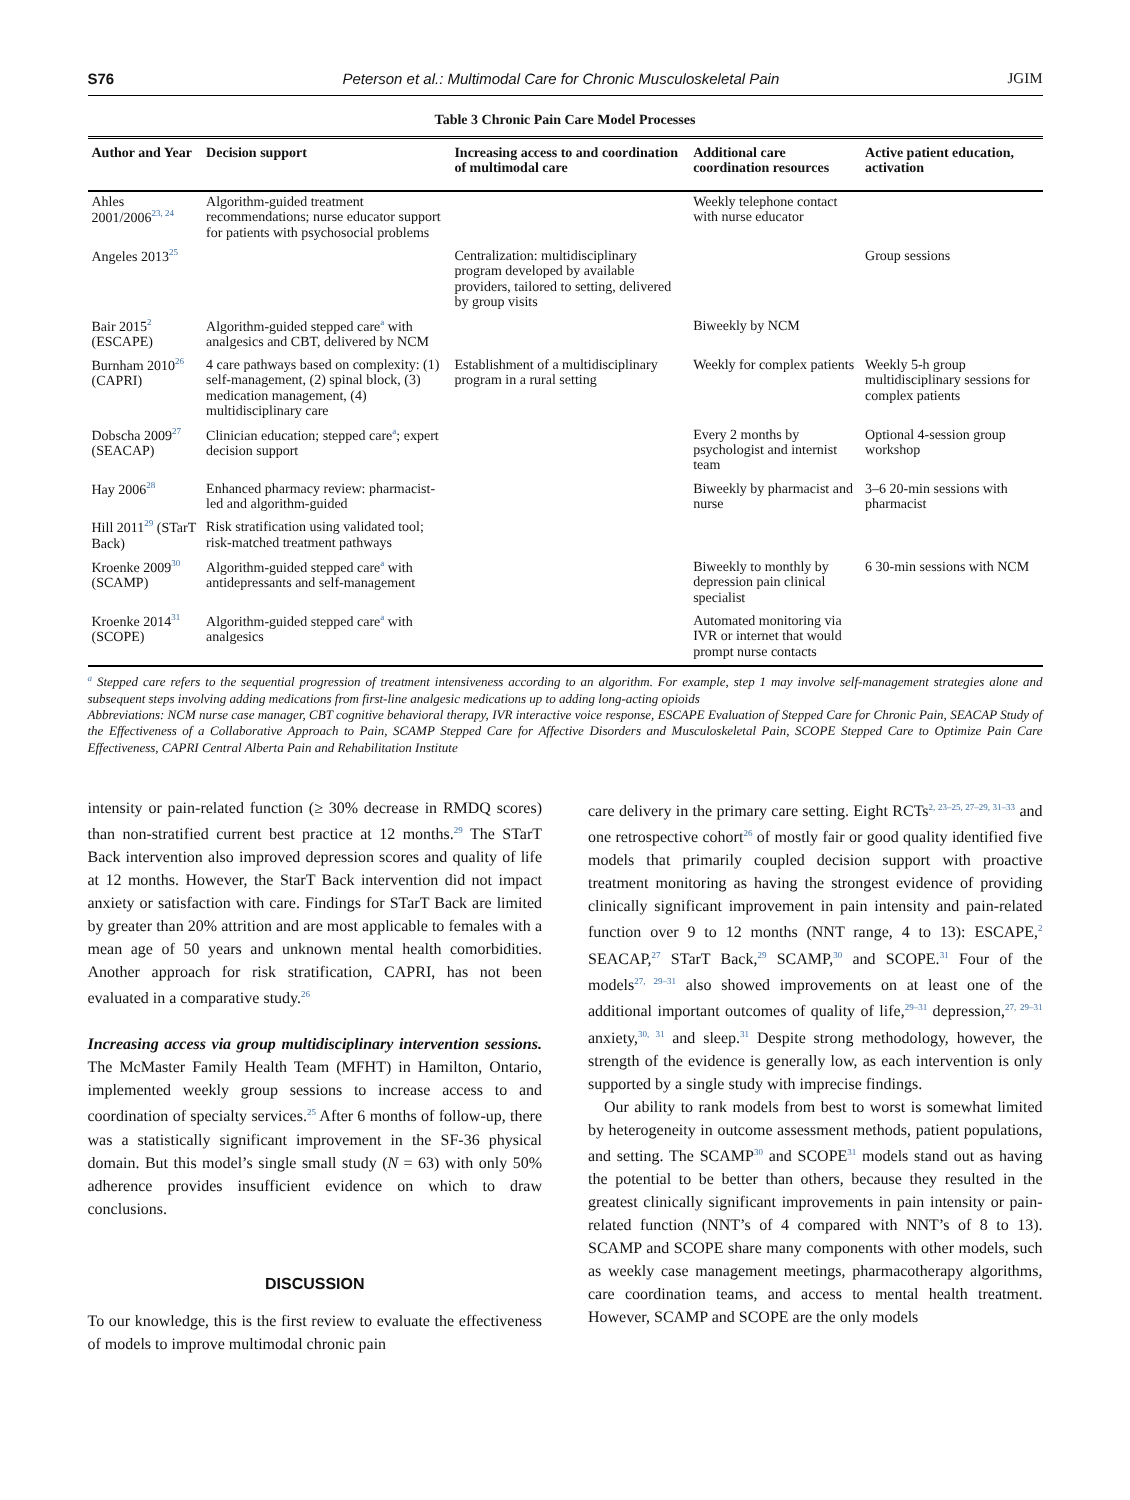S76 Peterson et al.: Multimodal Care for Chronic Musculoskeletal Pain JGIM
Table 3 Chronic Pain Care Model Processes
| Author and Year | Decision support | Increasing access to and coordination of multimodal care | Additional care coordination resources | Active patient education, activation |
| --- | --- | --- | --- | --- |
| Ahles 2001/2006<sup>23, 24</sup> | Algorithm-guided treatment recommendations; nurse educator support for patients with psychosocial problems | | Weekly telephone contact with nurse educator | |
| Angeles 2013<sup>25</sup> | | Centralization: multidisciplinary program developed by available providers, tailored to setting, delivered by group visits | | Group sessions |
| Bair 2015<sup>2</sup> (ESCAPE) | Algorithm-guided stepped care<sup>a</sup> with analgesics and CBT, delivered by NCM | | Biweekly by NCM | |
| Burnham 2010<sup>26</sup> (CAPRI) | 4 care pathways based on complexity: (1) self-management, (2) spinal block, (3) medication management, (4) multidisciplinary care | Establishment of a multidisciplinary program in a rural setting | Weekly for complex patients | Weekly 5-h group multidisciplinary sessions for complex patients |
| Dobscha 2009<sup>27</sup> (SEACAP) | Clinician education; stepped care<sup>a</sup>; expert decision support | | Every 2 months by psychologist and internist team | Optional 4-session group workshop |
| Hay 2006<sup>28</sup> | Enhanced pharmacy review: pharmacist-led and algorithm-guided | | Biweekly by pharmacist and nurse | 3–6 20-min sessions with pharmacist |
| Hill 2011<sup>29</sup> (STarT Back) | Risk stratification using validated tool; risk-matched treatment pathways | | | |
| Kroenke 2009<sup>30</sup> (SCAMP) | Algorithm-guided stepped care<sup>a</sup> with antidepressants and self-management | | Biweekly to monthly by depression pain clinical specialist | 6 30-min sessions with NCM |
| Kroenke 2014<sup>31</sup> (SCOPE) | Algorithm-guided stepped care<sup>a</sup> with analgesics | | Automated monitoring via IVR or internet that would prompt nurse contacts | |
<sup>a</sup> Stepped care refers to the sequential progression of treatment intensiveness according to an algorithm. For example, step 1 may involve self-management strategies alone and subsequent steps involving adding medications from first-line analgesic medications up to adding long-acting opioids
Abbreviations: NCM nurse case manager, CBT cognitive behavioral therapy, IVR interactive voice response, ESCAPE Evaluation of Stepped Care for Chronic Pain, SEACAP Study of the Effectiveness of a Collaborative Approach to Pain, SCAMP Stepped Care for Affective Disorders and Musculoskeletal Pain, SCOPE Stepped Care to Optimize Pain Care Effectiveness, CAPRI Central Alberta Pain and Rehabilitation Institute
intensity or pain-related function (≥ 30% decrease in RMDQ scores) than non-stratified current best practice at 12 months.<sup>29</sup> The STarT Back intervention also improved depression scores and quality of life at 12 months. However, the StarT Back intervention did not impact anxiety or satisfaction with care. Findings for STarT Back are limited by greater than 20% attrition and are most applicable to females with a mean age of 50 years and unknown mental health comorbidities. Another approach for risk stratification, CAPRI, has not been evaluated in a comparative study.<sup>26</sup>
Increasing access via group multidisciplinary intervention sessions. The McMaster Family Health Team (MFHT) in Hamilton, Ontario, implemented weekly group sessions to increase access to and coordination of specialty services.<sup>25</sup> After 6 months of follow-up, there was a statistically significant improvement in the SF-36 physical domain. But this model’s single small study (N = 63) with only 50% adherence provides insufficient evidence on which to draw conclusions.
DISCUSSION
To our knowledge, this is the first review to evaluate the effectiveness of models to improve multimodal chronic pain
care delivery in the primary care setting. Eight RCTs<sup>2, 23–25, 27–29, 31–33</sup> and one retrospective cohort<sup>26</sup> of mostly fair or good quality identified five models that primarily coupled decision support with proactive treatment monitoring as having the strongest evidence of providing clinically significant improvement in pain intensity and pain-related function over 9 to 12 months (NNT range, 4 to 13): ESCAPE,<sup>2</sup> SEACAP,<sup>27</sup> STarT Back,<sup>29</sup> SCAMP,<sup>30</sup> and SCOPE.<sup>31</sup> Four of the models<sup>27, 29–31</sup> also showed improvements on at least one of the additional important outcomes of quality of life,<sup>29–31</sup> depression,<sup>27, 29–31</sup> anxiety,<sup>30, 31</sup> and sleep.<sup>31</sup> Despite strong methodology, however, the strength of the evidence is generally low, as each intervention is only supported by a single study with imprecise findings.
Our ability to rank models from best to worst is somewhat limited by heterogeneity in outcome assessment methods, patient populations, and setting. The SCAMP<sup>30</sup> and SCOPE<sup>31</sup> models stand out as having the potential to be better than others, because they resulted in the greatest clinically significant improvements in pain intensity or pain-related function (NNT’s of 4 compared with NNT’s of 8 to 13). SCAMP and SCOPE share many components with other models, such as weekly case management meetings, pharmacotherapy algorithms, care coordination teams, and access to mental health treatment. However, SCAMP and SCOPE are the only models